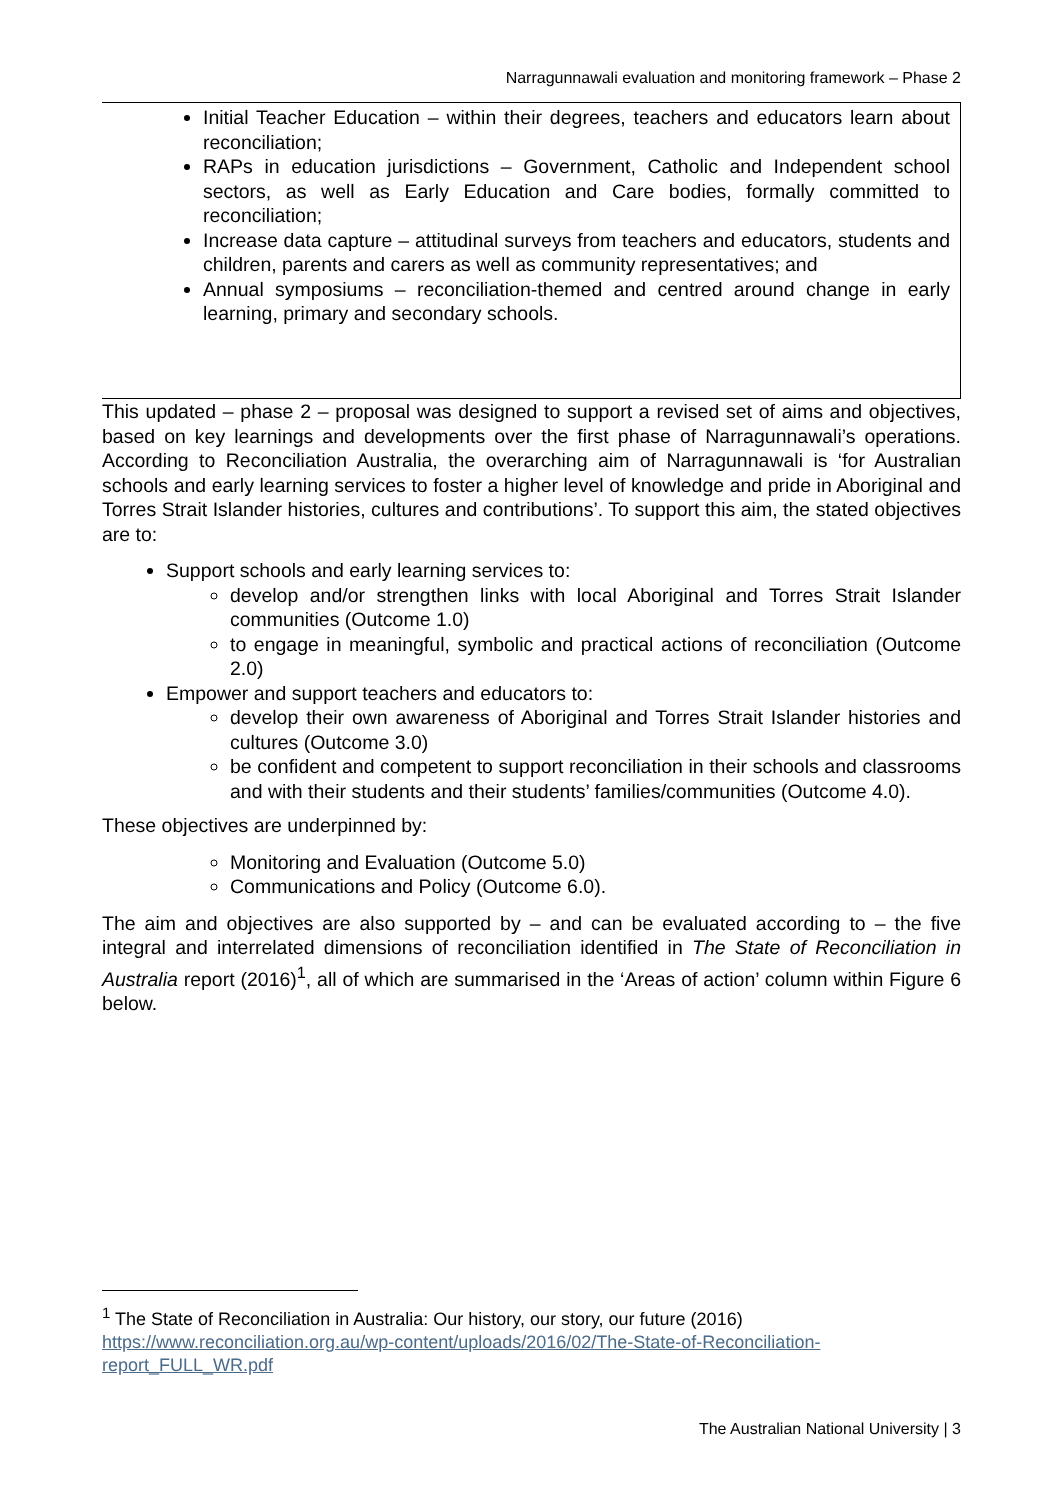Narragunnawali evaluation and monitoring framework – Phase 2
Initial Teacher Education – within their degrees, teachers and educators learn about reconciliation;
RAPs in education jurisdictions – Government, Catholic and Independent school sectors, as well as Early Education and Care bodies, formally committed to reconciliation;
Increase data capture – attitudinal surveys from teachers and educators, students and children, parents and carers as well as community representatives; and
Annual symposiums – reconciliation-themed and centred around change in early learning, primary and secondary schools.
This updated – phase 2 – proposal was designed to support a revised set of aims and objectives, based on key learnings and developments over the first phase of Narragunnawali’s operations. According to Reconciliation Australia, the overarching aim of Narragunnawali is ‘for Australian schools and early learning services to foster a higher level of knowledge and pride in Aboriginal and Torres Strait Islander histories, cultures and contributions’. To support this aim, the stated objectives are to:
Support schools and early learning services to:
develop and/or strengthen links with local Aboriginal and Torres Strait Islander communities (Outcome 1.0)
to engage in meaningful, symbolic and practical actions of reconciliation (Outcome 2.0)
Empower and support teachers and educators to:
develop their own awareness of Aboriginal and Torres Strait Islander histories and cultures (Outcome 3.0)
be confident and competent to support reconciliation in their schools and classrooms and with their students and their students’ families/communities (Outcome 4.0).
These objectives are underpinned by:
Monitoring and Evaluation (Outcome 5.0)
Communications and Policy (Outcome 6.0).
The aim and objectives are also supported by – and can be evaluated according to – the five integral and interrelated dimensions of reconciliation identified in The State of Reconciliation in Australia report (2016)<sup>1</sup>, all of which are summarised in the ‘Areas of action’ column within Figure 6 below.
<sup>1</sup> The State of Reconciliation in Australia: Our history, our story, our future (2016)
https://www.reconciliation.org.au/wp-content/uploads/2016/02/The-State-of-Reconciliation-
report_FULL_WR.pdf
The Australian National University | 3